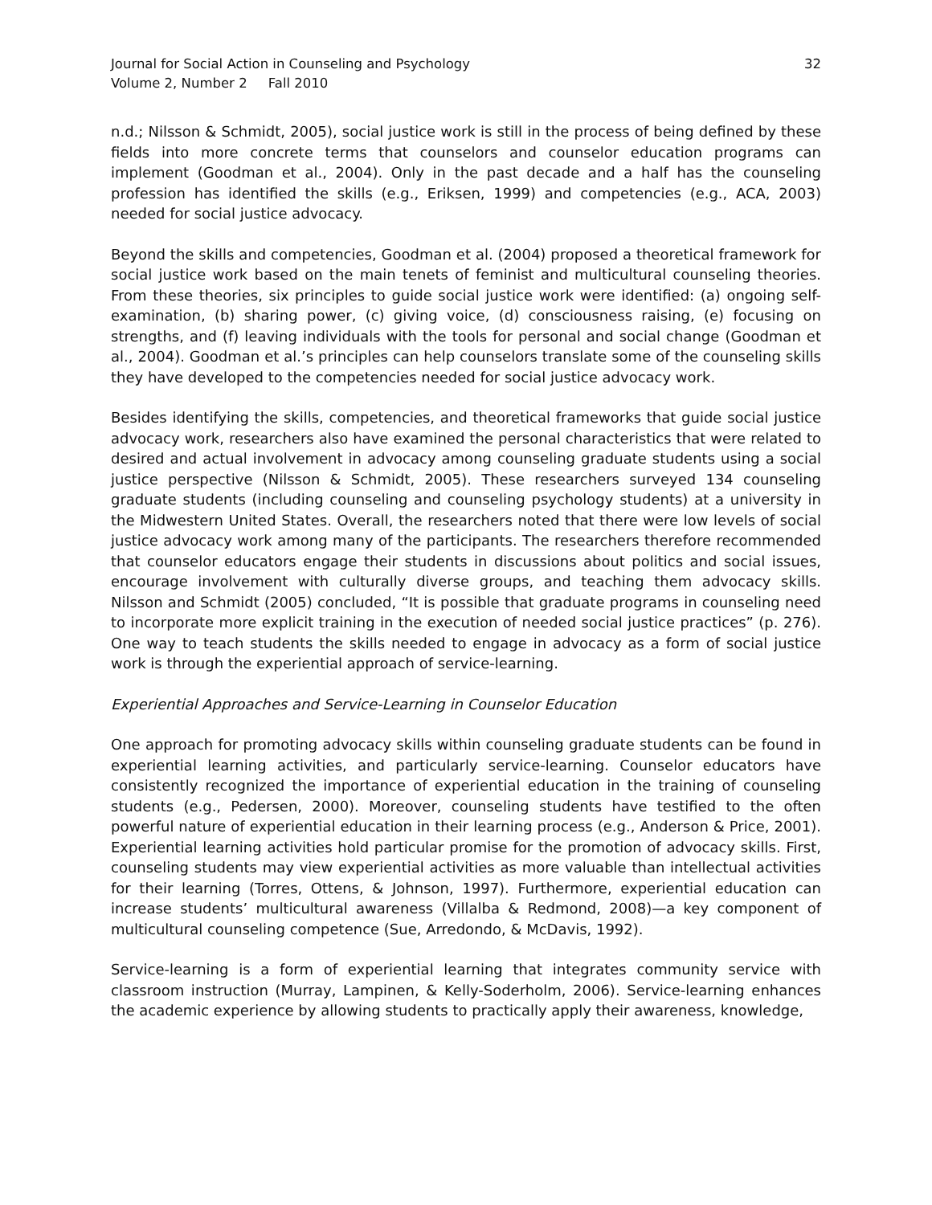Journal for Social Action in Counseling and Psychology
Volume 2, Number 2 Fall 2010
32
n.d.; Nilsson & Schmidt, 2005), social justice work is still in the process of being defined by these fields into more concrete terms that counselors and counselor education programs can implement (Goodman et al., 2004). Only in the past decade and a half has the counseling profession has identified the skills (e.g., Eriksen, 1999) and competencies (e.g., ACA, 2003) needed for social justice advocacy.
Beyond the skills and competencies, Goodman et al. (2004) proposed a theoretical framework for social justice work based on the main tenets of feminist and multicultural counseling theories. From these theories, six principles to guide social justice work were identified: (a) ongoing self-examination, (b) sharing power, (c) giving voice, (d) consciousness raising, (e) focusing on strengths, and (f) leaving individuals with the tools for personal and social change (Goodman et al., 2004). Goodman et al.’s principles can help counselors translate some of the counseling skills they have developed to the competencies needed for social justice advocacy work.
Besides identifying the skills, competencies, and theoretical frameworks that guide social justice advocacy work, researchers also have examined the personal characteristics that were related to desired and actual involvement in advocacy among counseling graduate students using a social justice perspective (Nilsson & Schmidt, 2005). These researchers surveyed 134 counseling graduate students (including counseling and counseling psychology students) at a university in the Midwestern United States. Overall, the researchers noted that there were low levels of social justice advocacy work among many of the participants. The researchers therefore recommended that counselor educators engage their students in discussions about politics and social issues, encourage involvement with culturally diverse groups, and teaching them advocacy skills. Nilsson and Schmidt (2005) concluded, “It is possible that graduate programs in counseling need to incorporate more explicit training in the execution of needed social justice practices” (p. 276). One way to teach students the skills needed to engage in advocacy as a form of social justice work is through the experiential approach of service-learning.
Experiential Approaches and Service-Learning in Counselor Education
One approach for promoting advocacy skills within counseling graduate students can be found in experiential learning activities, and particularly service-learning. Counselor educators have consistently recognized the importance of experiential education in the training of counseling students (e.g., Pedersen, 2000). Moreover, counseling students have testified to the often powerful nature of experiential education in their learning process (e.g., Anderson & Price, 2001). Experiential learning activities hold particular promise for the promotion of advocacy skills. First, counseling students may view experiential activities as more valuable than intellectual activities for their learning (Torres, Ottens, & Johnson, 1997). Furthermore, experiential education can increase students’ multicultural awareness (Villalba & Redmond, 2008)—a key component of multicultural counseling competence (Sue, Arredondo, & McDavis, 1992).
Service-learning is a form of experiential learning that integrates community service with classroom instruction (Murray, Lampinen, & Kelly-Soderholm, 2006). Service-learning enhances the academic experience by allowing students to practically apply their awareness, knowledge,